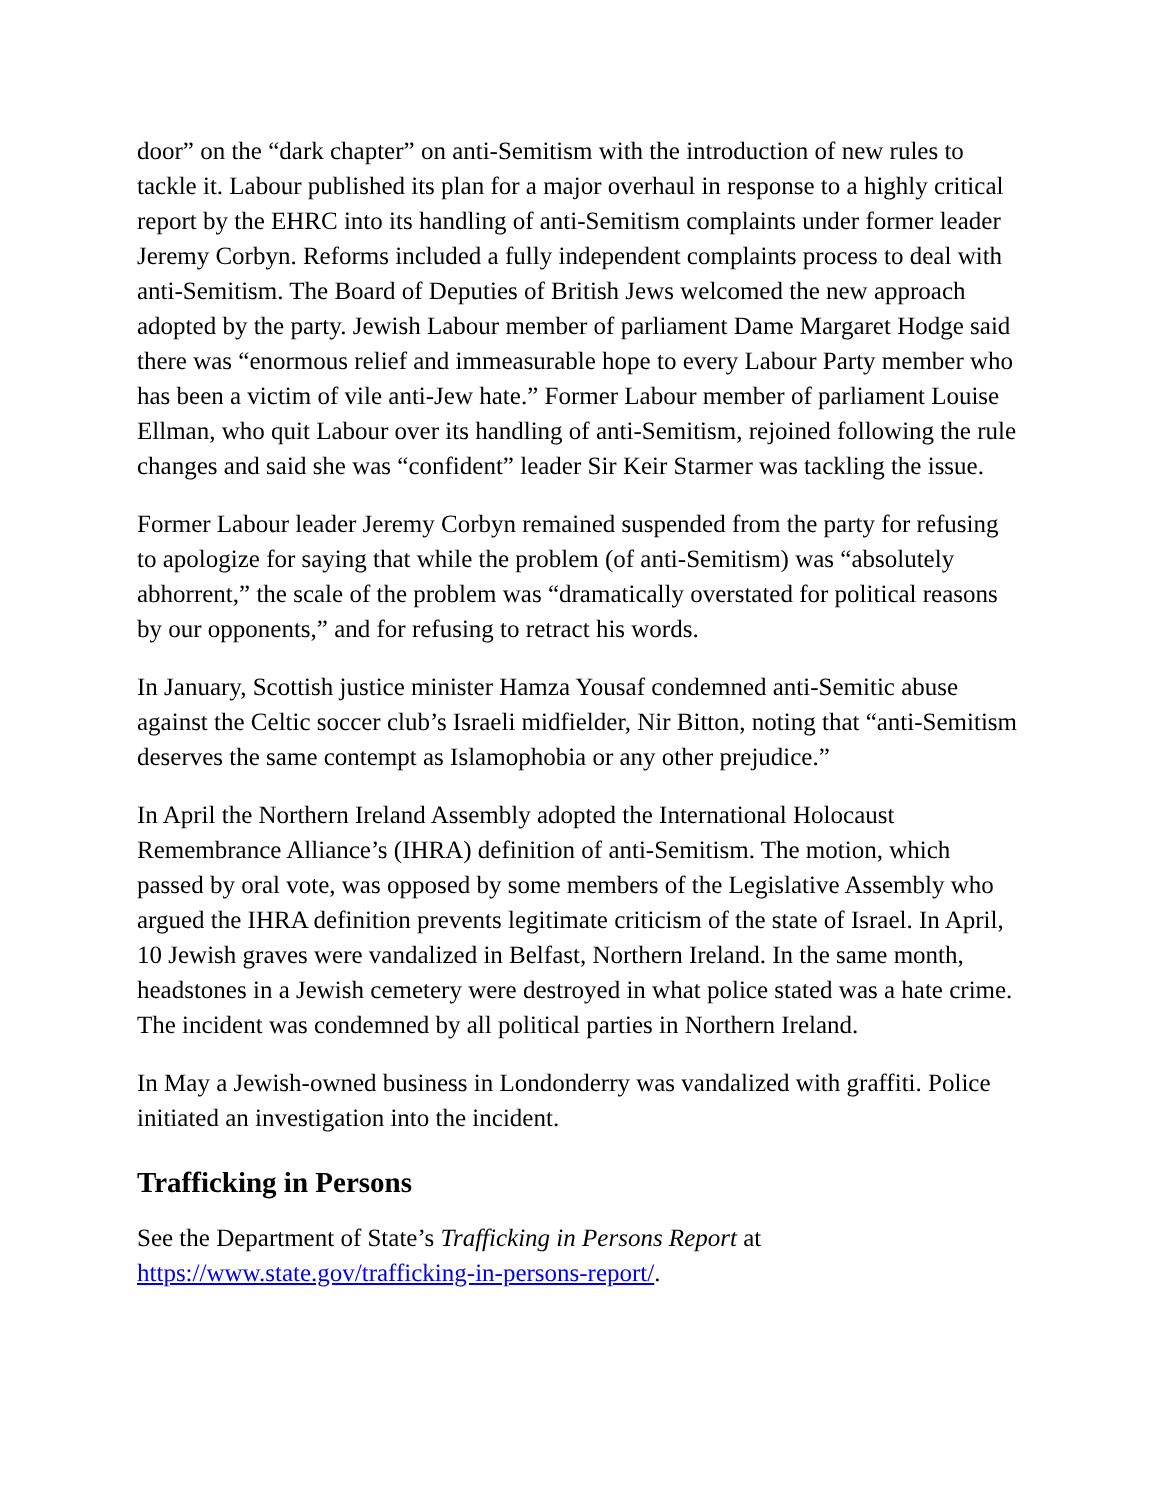door” on the “dark chapter” on anti-Semitism with the introduction of new rules to tackle it. Labour published its plan for a major overhaul in response to a highly critical report by the EHRC into its handling of anti-Semitism complaints under former leader Jeremy Corbyn. Reforms included a fully independent complaints process to deal with anti-Semitism. The Board of Deputies of British Jews welcomed the new approach adopted by the party. Jewish Labour member of parliament Dame Margaret Hodge said there was “enormous relief and immeasurable hope to every Labour Party member who has been a victim of vile anti-Jew hate.” Former Labour member of parliament Louise Ellman, who quit Labour over its handling of anti-Semitism, rejoined following the rule changes and said she was “confident” leader Sir Keir Starmer was tackling the issue.
Former Labour leader Jeremy Corbyn remained suspended from the party for refusing to apologize for saying that while the problem (of anti-Semitism) was “absolutely abhorrent,” the scale of the problem was “dramatically overstated for political reasons by our opponents,” and for refusing to retract his words.
In January, Scottish justice minister Hamza Yousaf condemned anti-Semitic abuse against the Celtic soccer club’s Israeli midfielder, Nir Bitton, noting that “anti-Semitism deserves the same contempt as Islamophobia or any other prejudice.”
In April the Northern Ireland Assembly adopted the International Holocaust Remembrance Alliance’s (IHRA) definition of anti-Semitism. The motion, which passed by oral vote, was opposed by some members of the Legislative Assembly who argued the IHRA definition prevents legitimate criticism of the state of Israel. In April, 10 Jewish graves were vandalized in Belfast, Northern Ireland. In the same month, headstones in a Jewish cemetery were destroyed in what police stated was a hate crime. The incident was condemned by all political parties in Northern Ireland.
In May a Jewish-owned business in Londonderry was vandalized with graffiti. Police initiated an investigation into the incident.
Trafficking in Persons
See the Department of State’s Trafficking in Persons Report at https://www.state.gov/trafficking-in-persons-report/.